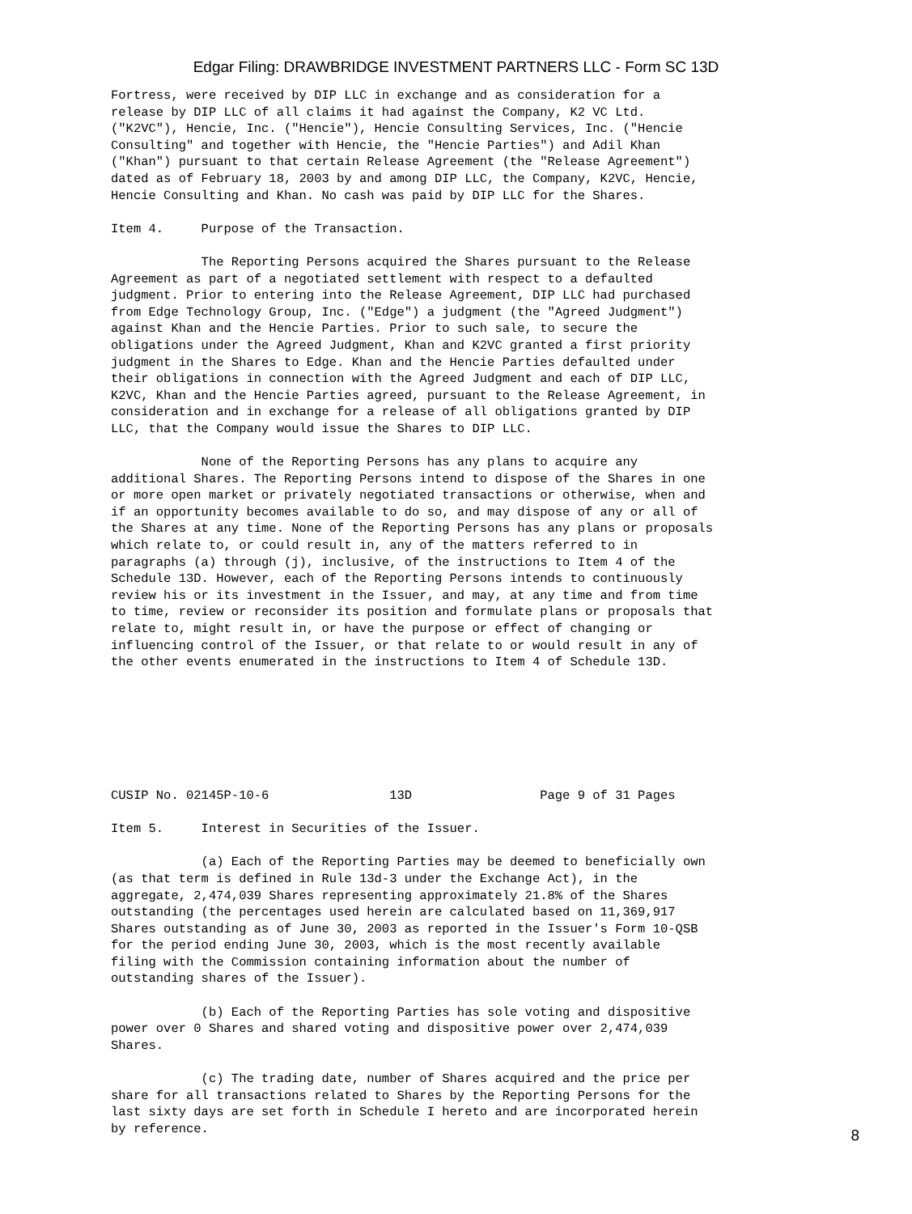Edgar Filing: DRAWBRIDGE INVESTMENT PARTNERS LLC - Form SC 13D
Fortress, were received by DIP LLC in exchange and as consideration for a
release by DIP LLC of all claims it had against the Company, K2 VC Ltd.
("K2VC"), Hencie, Inc. ("Hencie"), Hencie Consulting Services, Inc. ("Hencie
Consulting" and together with Hencie, the "Hencie Parties") and Adil Khan
("Khan") pursuant to that certain Release Agreement (the "Release Agreement")
dated as of February 18, 2003 by and among DIP LLC, the Company, K2VC, Hencie,
Hencie Consulting and Khan. No cash was paid by DIP LLC for the Shares.

Item 4.     Purpose of the Transaction.

            The Reporting Persons acquired the Shares pursuant to the Release
Agreement as part of a negotiated settlement with respect to a defaulted
judgment. Prior to entering into the Release Agreement, DIP LLC had purchased
from Edge Technology Group, Inc. ("Edge") a judgment (the "Agreed Judgment")
against Khan and the Hencie Parties. Prior to such sale, to secure the
obligations under the Agreed Judgment, Khan and K2VC granted a first priority
judgment in the Shares to Edge. Khan and the Hencie Parties defaulted under
their obligations in connection with the Agreed Judgment and each of DIP LLC,
K2VC, Khan and the Hencie Parties agreed, pursuant to the Release Agreement, in
consideration and in exchange for a release of all obligations granted by DIP
LLC, that the Company would issue the Shares to DIP LLC.

            None of the Reporting Persons has any plans to acquire any
additional Shares. The Reporting Persons intend to dispose of the Shares in one
or more open market or privately negotiated transactions or otherwise, when and
if an opportunity becomes available to do so, and may dispose of any or all of
the Shares at any time. None of the Reporting Persons has any plans or proposals
which relate to, or could result in, any of the matters referred to in
paragraphs (a) through (j), inclusive, of the instructions to Item 4 of the
Schedule 13D. However, each of the Reporting Persons intends to continuously
review his or its investment in the Issuer, and may, at any time and from time
to time, review or reconsider its position and formulate plans or proposals that
relate to, might result in, or have the purpose or effect of changing or
influencing control of the Issuer, or that relate to or would result in any of
the other events enumerated in the instructions to Item 4 of Schedule 13D.







CUSIP No. 02145P-10-6                13D                 Page 9 of 31 Pages

Item 5.     Interest in Securities of the Issuer.

            (a) Each of the Reporting Parties may be deemed to beneficially own
(as that term is defined in Rule 13d-3 under the Exchange Act), in the
aggregate, 2,474,039 Shares representing approximately 21.8% of the Shares
outstanding (the percentages used herein are calculated based on 11,369,917
Shares outstanding as of June 30, 2003 as reported in the Issuer's Form 10-QSB
for the period ending June 30, 2003, which is the most recently available
filing with the Commission containing information about the number of
outstanding shares of the Issuer).

            (b) Each of the Reporting Parties has sole voting and dispositive
power over 0 Shares and shared voting and dispositive power over 2,474,039
Shares.

            (c) The trading date, number of Shares acquired and the price per
share for all transactions related to Shares by the Reporting Persons for the
last sixty days are set forth in Schedule I hereto and are incorporated herein
by reference.
8